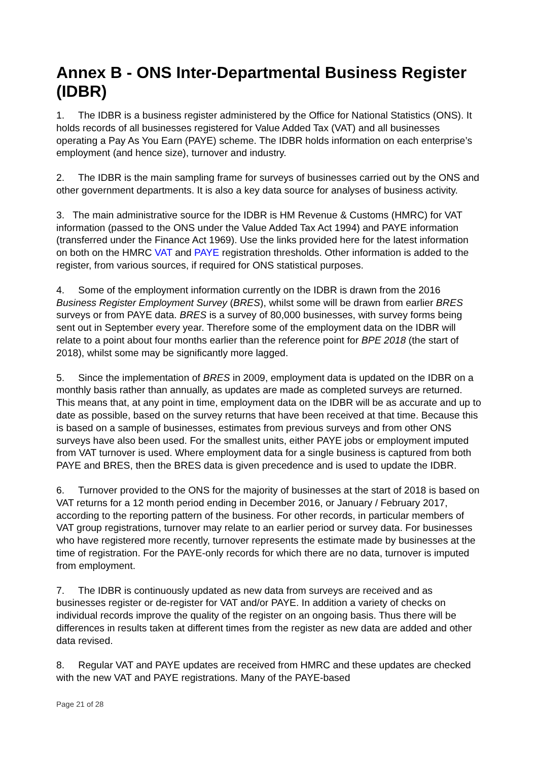Annex B - ONS Inter-Departmental Business Register (IDBR)
1. The IDBR is a business register administered by the Office for National Statistics (ONS). It holds records of all businesses registered for Value Added Tax (VAT) and all businesses operating a Pay As You Earn (PAYE) scheme. The IDBR holds information on each enterprise’s employment (and hence size), turnover and industry.
2. The IDBR is the main sampling frame for surveys of businesses carried out by the ONS and other government departments. It is also a key data source for analyses of business activity.
3. The main administrative source for the IDBR is HM Revenue & Customs (HMRC) for VAT information (passed to the ONS under the Value Added Tax Act 1994) and PAYE information (transferred under the Finance Act 1969). Use the links provided here for the latest information on both on the HMRC VAT and PAYE registration thresholds. Other information is added to the register, from various sources, if required for ONS statistical purposes.
4. Some of the employment information currently on the IDBR is drawn from the 2016 Business Register Employment Survey (BRES), whilst some will be drawn from earlier BRES surveys or from PAYE data. BRES is a survey of 80,000 businesses, with survey forms being sent out in September every year. Therefore some of the employment data on the IDBR will relate to a point about four months earlier than the reference point for BPE 2018 (the start of 2018), whilst some may be significantly more lagged.
5. Since the implementation of BRES in 2009, employment data is updated on the IDBR on a monthly basis rather than annually, as updates are made as completed surveys are returned. This means that, at any point in time, employment data on the IDBR will be as accurate and up to date as possible, based on the survey returns that have been received at that time. Because this is based on a sample of businesses, estimates from previous surveys and from other ONS surveys have also been used. For the smallest units, either PAYE jobs or employment imputed from VAT turnover is used. Where employment data for a single business is captured from both PAYE and BRES, then the BRES data is given precedence and is used to update the IDBR.
6. Turnover provided to the ONS for the majority of businesses at the start of 2018 is based on VAT returns for a 12 month period ending in December 2016, or January / February 2017, according to the reporting pattern of the business. For other records, in particular members of VAT group registrations, turnover may relate to an earlier period or survey data. For businesses who have registered more recently, turnover represents the estimate made by businesses at the time of registration. For the PAYE-only records for which there are no data, turnover is imputed from employment.
7. The IDBR is continuously updated as new data from surveys are received and as businesses register or de-register for VAT and/or PAYE. In addition a variety of checks on individual records improve the quality of the register on an ongoing basis. Thus there will be differences in results taken at different times from the register as new data are added and other data revised.
8. Regular VAT and PAYE updates are received from HMRC and these updates are checked with the new VAT and PAYE registrations. Many of the PAYE-based
Page 21 of 28